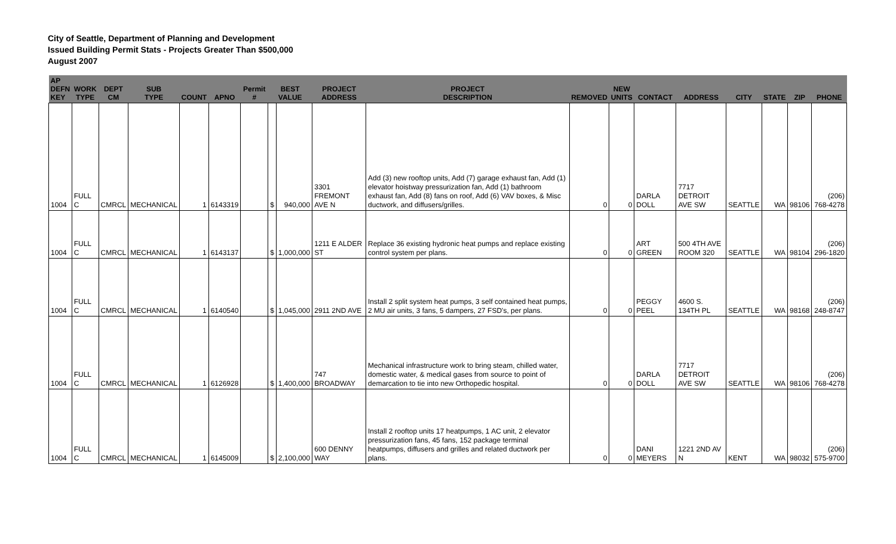City of Seattle, Department of Planning and Development
Issued Building Permit Stats - Projects Greater Than $500,000
August 2007
| AP DEFN KEY | WORK TYPE | DEPT CM | SUB TYPE | COUNT | APNO | Permit # | BEST VALUE | | PROJECT ADDRESS | PROJECT DESCRIPTION | REMOVED | NEW UNITS | CONTACT | ADDRESS | CITY | STATE | ZIP | PHONE |
| --- | --- | --- | --- | --- | --- | --- | --- | --- | --- | --- | --- | --- | --- | --- | --- | --- | --- | --- |
| 1004 | FULL C | CMRCL | MECHANICAL | 1 | 6143319 | | $ | 940,000 | 3301 FREMONT AVE N | Add (3) new rooftop units, Add (7) garage exhaust fan, Add (1) elevator hoistway pressurization fan, Add (1) bathroom exhaust fan, Add (8) fans on roof, Add (6) VAV boxes, & Misc ductwork, and diffusers/grilles. | 0 | 0 | DARLA DOLL | 7717 DETROIT AVE SW | SEATTLE | WA | 98106 | (206) 768-4278 |
| 1004 | FULL C | CMRCL | MECHANICAL | 1 | 6143137 | | $ | 1,000,000 | 1211 E ALDER ST | Replace 36 existing hydronic heat pumps and replace existing control system per plans. | 0 | 0 | ART GREEN | 500 4TH AVE ROOM 320 | SEATTLE | WA | 98104 | (206) 296-1820 |
| 1004 | FULL C | CMRCL | MECHANICAL | 1 | 6140540 | | $ | 1,045,000 | 2911 2ND AVE | Install 2 split system heat pumps, 3 self contained heat pumps, 2 MU air units, 3 fans, 5 dampers, 27 FSD's, per plans. | 0 | 0 | PEGGY PEEL | 4600 S. 134TH PL | SEATTLE | WA | 98168 | (206) 248-8747 |
| 1004 | FULL C | CMRCL | MECHANICAL | 1 | 6126928 | | $ | 1,400,000 | 747 BROADWAY | Mechanical infrastructure work to bring steam, chilled water, domestic water, & medical gases from source to point of demarcation to tie into new Orthopedic hospital. | 0 | 0 | DARLA DOLL | 7717 DETROIT AVE SW | SEATTLE | WA | 98106 | (206) 768-4278 |
| 1004 | FULL C | CMRCL | MECHANICAL | 1 | 6145009 | | $ | 2,100,000 | 600 DENNY WAY | Install 2 rooftop units 17 heatpumps, 1 AC unit, 2 elevator pressurization fans, 45 fans, 152 package terminal heatpumps, diffusers and grilles and related ductwork per plans. | 0 | 0 | DANI MEYERS | 1221 2ND AV N | KENT | WA | 98032 | (206) 575-9700 |